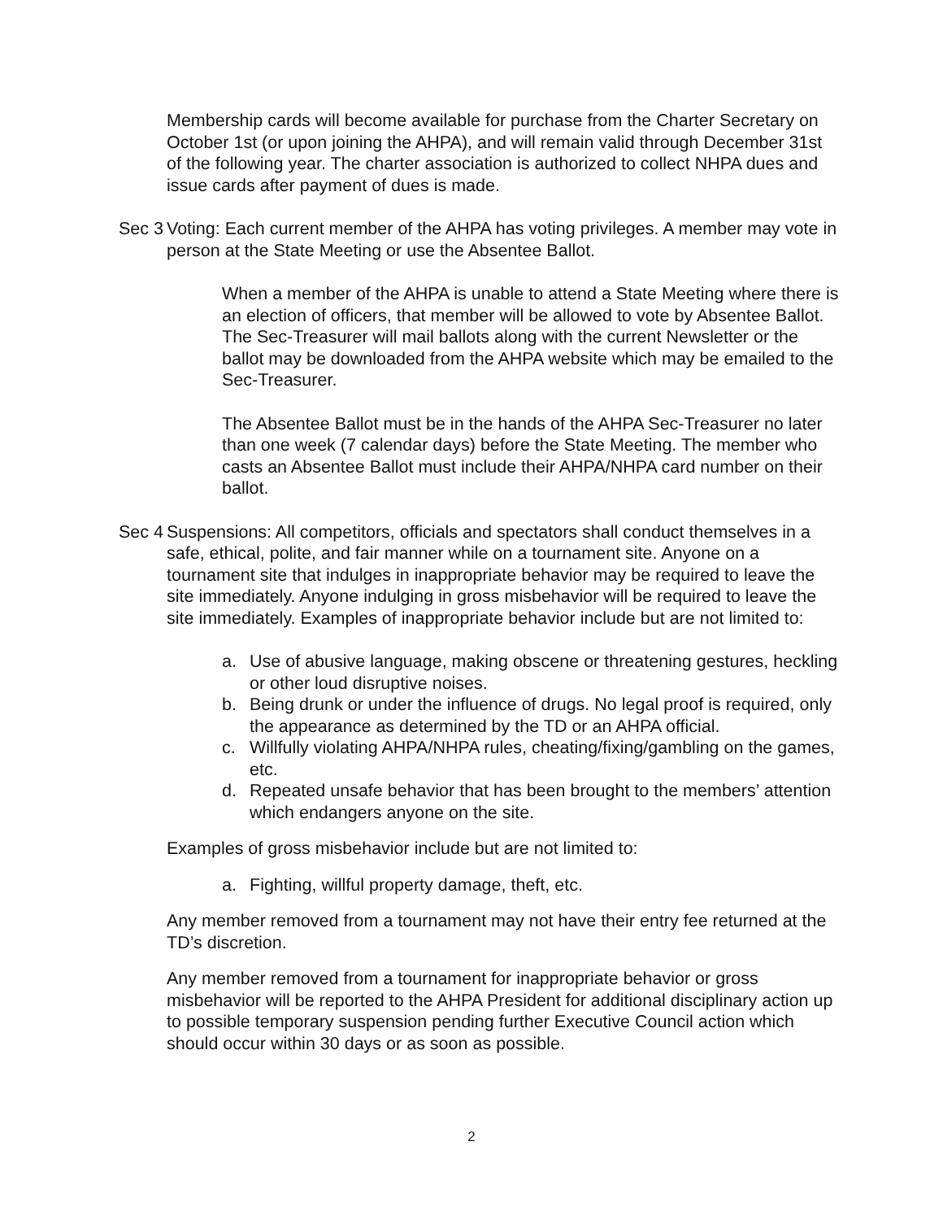Membership cards will become available for purchase from the Charter Secretary on October 1st (or upon joining the AHPA), and will remain valid through December 31st of the following year. The charter association is authorized to collect NHPA dues and issue cards after payment of dues is made.
Sec 3
Voting: Each current member of the AHPA has voting privileges. A member may vote in person at the State Meeting or use the Absentee Ballot.
When a member of the AHPA is unable to attend a State Meeting where there is an election of officers, that member will be allowed to vote by Absentee Ballot. The Sec-Treasurer will mail ballots along with the current Newsletter or the ballot may be downloaded from the AHPA website which may be emailed to the Sec-Treasurer.
The Absentee Ballot must be in the hands of the AHPA Sec-Treasurer no later than one week (7 calendar days) before the State Meeting. The member who casts an Absentee Ballot must include their AHPA/NHPA card number on their ballot.
Sec 4
Suspensions: All competitors, officials and spectators shall conduct themselves in a safe, ethical, polite, and fair manner while on a tournament site. Anyone on a tournament site that indulges in inappropriate behavior may be required to leave the site immediately. Anyone indulging in gross misbehavior will be required to leave the site immediately. Examples of inappropriate behavior include but are not limited to:
a. Use of abusive language, making obscene or threatening gestures, heckling or other loud disruptive noises.
b. Being drunk or under the influence of drugs. No legal proof is required, only the appearance as determined by the TD or an AHPA official.
c. Willfully violating AHPA/NHPA rules, cheating/fixing/gambling on the games, etc.
d. Repeated unsafe behavior that has been brought to the members’ attention which endangers anyone on the site.
Examples of gross misbehavior include but are not limited to:
a. Fighting, willful property damage, theft, etc.
Any member removed from a tournament may not have their entry fee returned at the TD’s discretion.
Any member removed from a tournament for inappropriate behavior or gross misbehavior will be reported to the AHPA President for additional disciplinary action up to possible temporary suspension pending further Executive Council action which should occur within 30 days or as soon as possible.
2